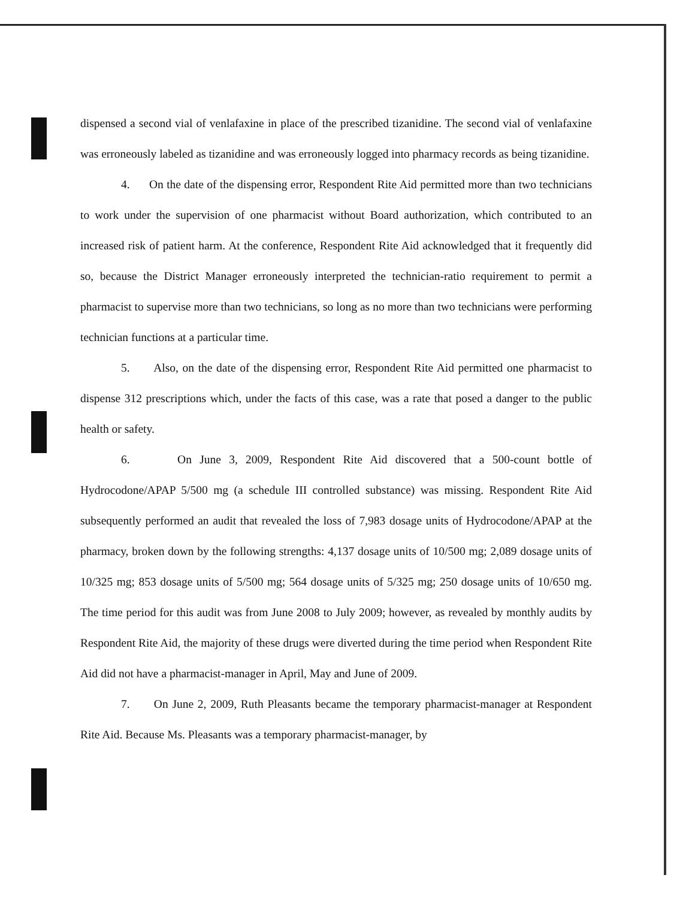dispensed a second vial of venlafaxine in place of the prescribed tizanidine. The second vial of venlafaxine was erroneously labeled as tizanidine and was erroneously logged into pharmacy records as being tizanidine.
4. On the date of the dispensing error, Respondent Rite Aid permitted more than two technicians to work under the supervision of one pharmacist without Board authorization, which contributed to an increased risk of patient harm. At the conference, Respondent Rite Aid acknowledged that it frequently did so, because the District Manager erroneously interpreted the technician-ratio requirement to permit a pharmacist to supervise more than two technicians, so long as no more than two technicians were performing technician functions at a particular time.
5. Also, on the date of the dispensing error, Respondent Rite Aid permitted one pharmacist to dispense 312 prescriptions which, under the facts of this case, was a rate that posed a danger to the public health or safety.
6. On June 3, 2009, Respondent Rite Aid discovered that a 500-count bottle of Hydrocodone/APAP 5/500 mg (a schedule III controlled substance) was missing. Respondent Rite Aid subsequently performed an audit that revealed the loss of 7,983 dosage units of Hydrocodone/APAP at the pharmacy, broken down by the following strengths: 4,137 dosage units of 10/500 mg; 2,089 dosage units of 10/325 mg; 853 dosage units of 5/500 mg; 564 dosage units of 5/325 mg; 250 dosage units of 10/650 mg. The time period for this audit was from June 2008 to July 2009; however, as revealed by monthly audits by Respondent Rite Aid, the majority of these drugs were diverted during the time period when Respondent Rite Aid did not have a pharmacist-manager in April, May and June of 2009.
7. On June 2, 2009, Ruth Pleasants became the temporary pharmacist-manager at Respondent Rite Aid. Because Ms. Pleasants was a temporary pharmacist-manager, by